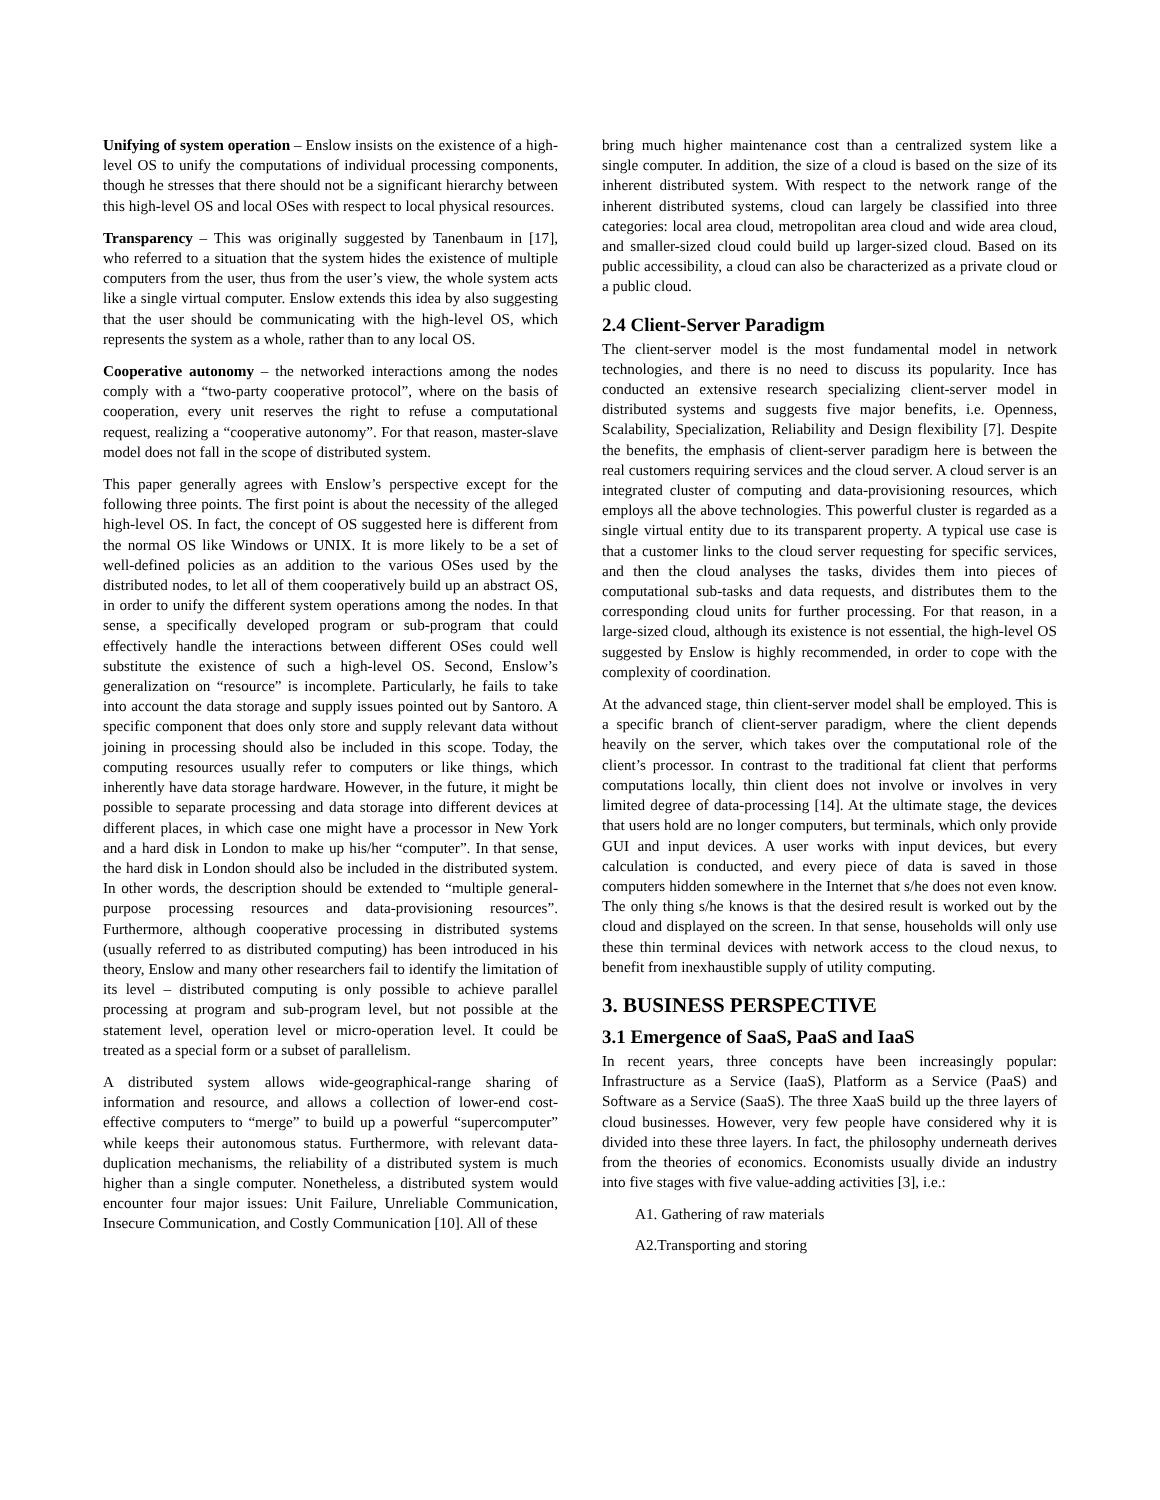Unifying of system operation – Enslow insists on the existence of a high-level OS to unify the computations of individual processing components, though he stresses that there should not be a significant hierarchy between this high-level OS and local OSes with respect to local physical resources.
Transparency – This was originally suggested by Tanenbaum in [17], who referred to a situation that the system hides the existence of multiple computers from the user, thus from the user’s view, the whole system acts like a single virtual computer. Enslow extends this idea by also suggesting that the user should be communicating with the high-level OS, which represents the system as a whole, rather than to any local OS.
Cooperative autonomy – the networked interactions among the nodes comply with a “two-party cooperative protocol”, where on the basis of cooperation, every unit reserves the right to refuse a computational request, realizing a “cooperative autonomy”. For that reason, master-slave model does not fall in the scope of distributed system.
This paper generally agrees with Enslow’s perspective except for the following three points. The first point is about the necessity of the alleged high-level OS. In fact, the concept of OS suggested here is different from the normal OS like Windows or UNIX. It is more likely to be a set of well-defined policies as an addition to the various OSes used by the distributed nodes, to let all of them cooperatively build up an abstract OS, in order to unify the different system operations among the nodes. In that sense, a specifically developed program or sub-program that could effectively handle the interactions between different OSes could well substitute the existence of such a high-level OS. Second, Enslow’s generalization on “resource” is incomplete. Particularly, he fails to take into account the data storage and supply issues pointed out by Santoro. A specific component that does only store and supply relevant data without joining in processing should also be included in this scope. Today, the computing resources usually refer to computers or like things, which inherently have data storage hardware. However, in the future, it might be possible to separate processing and data storage into different devices at different places, in which case one might have a processor in New York and a hard disk in London to make up his/her “computer”. In that sense, the hard disk in London should also be included in the distributed system. In other words, the description should be extended to “multiple general-purpose processing resources and data-provisioning resources”. Furthermore, although cooperative processing in distributed systems (usually referred to as distributed computing) has been introduced in his theory, Enslow and many other researchers fail to identify the limitation of its level – distributed computing is only possible to achieve parallel processing at program and sub-program level, but not possible at the statement level, operation level or micro-operation level. It could be treated as a special form or a subset of parallelism.
A distributed system allows wide-geographical-range sharing of information and resource, and allows a collection of lower-end cost-effective computers to “merge” to build up a powerful “supercomputer” while keeps their autonomous status. Furthermore, with relevant data-duplication mechanisms, the reliability of a distributed system is much higher than a single computer. Nonetheless, a distributed system would encounter four major issues: Unit Failure, Unreliable Communication, Insecure Communication, and Costly Communication [10]. All of these
bring much higher maintenance cost than a centralized system like a single computer. In addition, the size of a cloud is based on the size of its inherent distributed system. With respect to the network range of the inherent distributed systems, cloud can largely be classified into three categories: local area cloud, metropolitan area cloud and wide area cloud, and smaller-sized cloud could build up larger-sized cloud. Based on its public accessibility, a cloud can also be characterized as a private cloud or a public cloud.
2.4 Client-Server Paradigm
The client-server model is the most fundamental model in network technologies, and there is no need to discuss its popularity. Ince has conducted an extensive research specializing client-server model in distributed systems and suggests five major benefits, i.e. Openness, Scalability, Specialization, Reliability and Design flexibility [7]. Despite the benefits, the emphasis of client-server paradigm here is between the real customers requiring services and the cloud server. A cloud server is an integrated cluster of computing and data-provisioning resources, which employs all the above technologies. This powerful cluster is regarded as a single virtual entity due to its transparent property. A typical use case is that a customer links to the cloud server requesting for specific services, and then the cloud analyses the tasks, divides them into pieces of computational sub-tasks and data requests, and distributes them to the corresponding cloud units for further processing. For that reason, in a large-sized cloud, although its existence is not essential, the high-level OS suggested by Enslow is highly recommended, in order to cope with the complexity of coordination.
At the advanced stage, thin client-server model shall be employed. This is a specific branch of client-server paradigm, where the client depends heavily on the server, which takes over the computational role of the client’s processor. In contrast to the traditional fat client that performs computations locally, thin client does not involve or involves in very limited degree of data-processing [14]. At the ultimate stage, the devices that users hold are no longer computers, but terminals, which only provide GUI and input devices. A user works with input devices, but every calculation is conducted, and every piece of data is saved in those computers hidden somewhere in the Internet that s/he does not even know. The only thing s/he knows is that the desired result is worked out by the cloud and displayed on the screen. In that sense, households will only use these thin terminal devices with network access to the cloud nexus, to benefit from inexhaustible supply of utility computing.
3. BUSINESS PERSPECTIVE
3.1 Emergence of SaaS, PaaS and IaaS
In recent years, three concepts have been increasingly popular: Infrastructure as a Service (IaaS), Platform as a Service (PaaS) and Software as a Service (SaaS). The three XaaS build up the three layers of cloud businesses. However, very few people have considered why it is divided into these three layers. In fact, the philosophy underneath derives from the theories of economics. Economists usually divide an industry into five stages with five value-adding activities [3], i.e.:
A1. Gathering of raw materials
A2.Transporting and storing